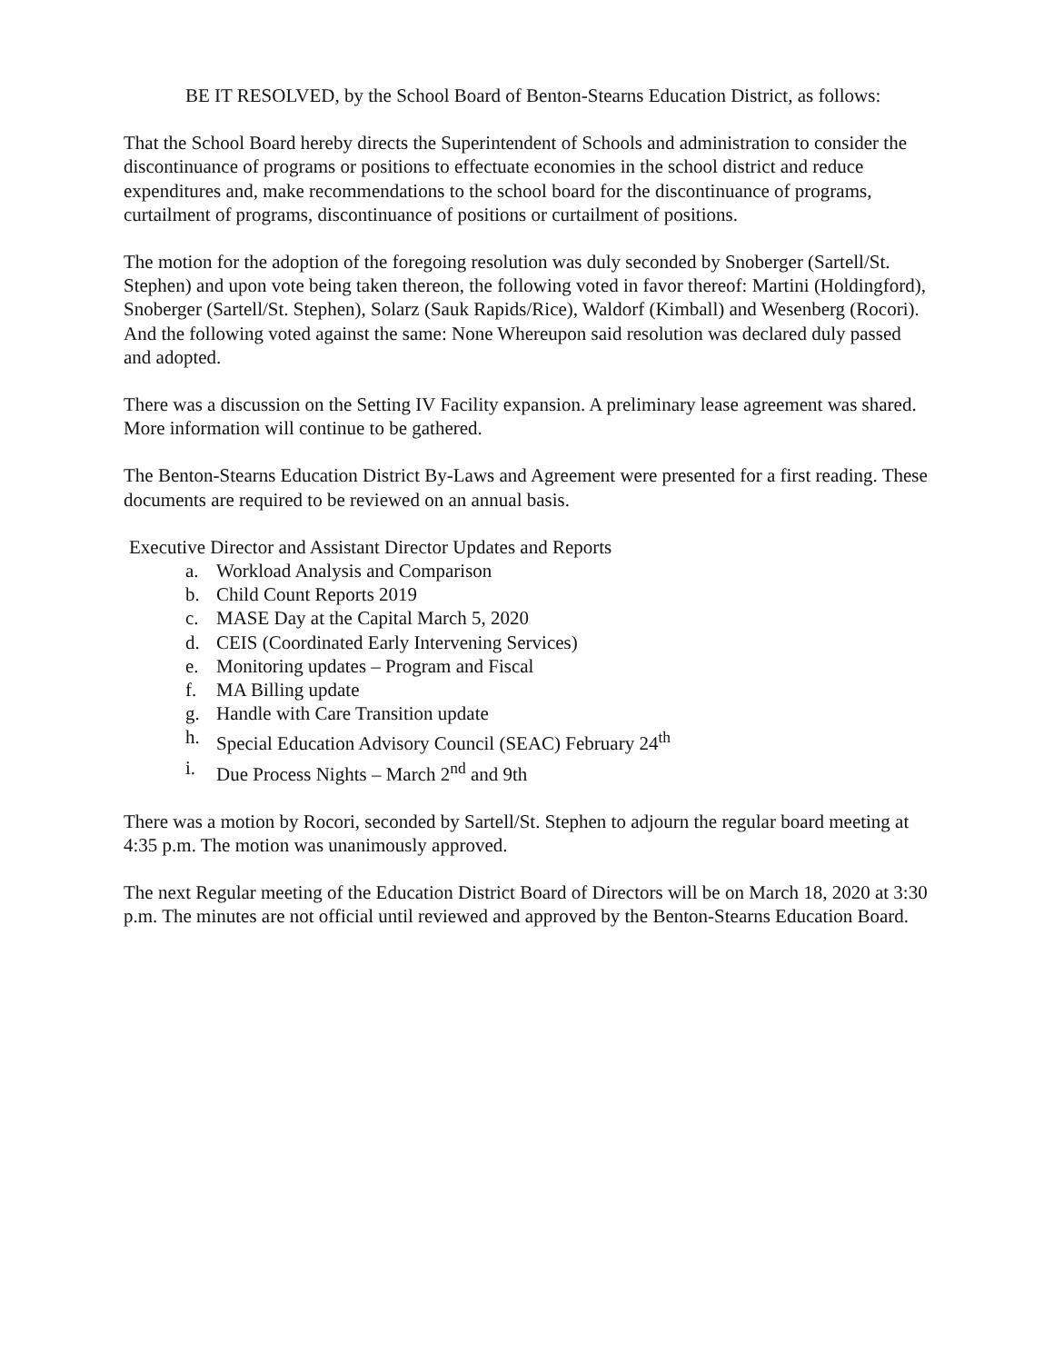BE IT RESOLVED, by the School Board of Benton-Stearns Education District, as follows:
That the School Board hereby directs the Superintendent of Schools and administration to consider the discontinuance of programs or positions to effectuate economies in the school district and reduce expenditures and, make recommendations to the school board for the discontinuance of programs, curtailment of programs, discontinuance of positions or curtailment of positions.
The motion for the adoption of the foregoing resolution was duly seconded by Snoberger (Sartell/St. Stephen) and upon vote being taken thereon, the following voted in favor thereof: Martini (Holdingford), Snoberger (Sartell/St. Stephen), Solarz (Sauk Rapids/Rice), Waldorf (Kimball) and Wesenberg (Rocori). And the following voted against the same: None Whereupon said resolution was declared duly passed and adopted.
There was a discussion on the Setting IV Facility expansion. A preliminary lease agreement was shared. More information will continue to be gathered.
The Benton-Stearns Education District By-Laws and Agreement were presented for a first reading. These documents are required to be reviewed on an annual basis.
Executive Director and Assistant Director Updates and Reports
a. Workload Analysis and Comparison
b. Child Count Reports 2019
c. MASE Day at the Capital March 5, 2020
d. CEIS (Coordinated Early Intervening Services)
e. Monitoring updates – Program and Fiscal
f. MA Billing update
g. Handle with Care Transition update
h. Special Education Advisory Council (SEAC) February 24<sup>th</sup>
i. Due Process Nights – March 2<sup>nd</sup> and 9th
There was a motion by Rocori, seconded by Sartell/St. Stephen to adjourn the regular board meeting at 4:35 p.m. The motion was unanimously approved.
The next Regular meeting of the Education District Board of Directors will be on March 18, 2020 at 3:30 p.m. The minutes are not official until reviewed and approved by the Benton-Stearns Education Board.